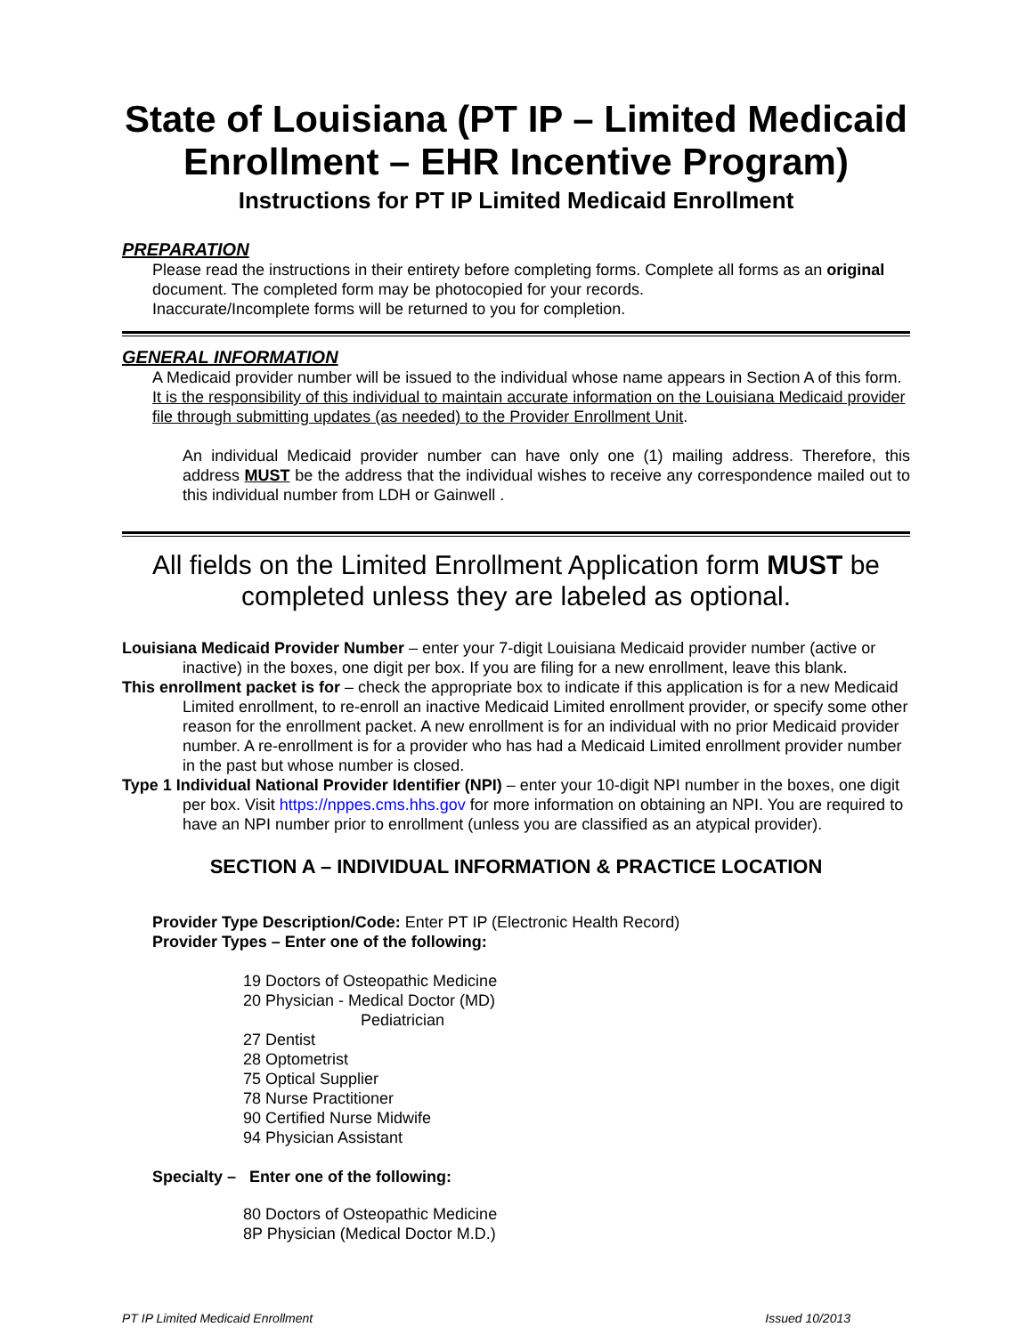State of Louisiana (PT IP – Limited Medicaid Enrollment – EHR Incentive Program)
Instructions for PT IP Limited Medicaid Enrollment
PREPARATION
Please read the instructions in their entirety before completing forms. Complete all forms as an original document. The completed form may be photocopied for your records.
Inaccurate/Incomplete forms will be returned to you for completion.
GENERAL INFORMATION
A Medicaid provider number will be issued to the individual whose name appears in Section A of this form. It is the responsibility of this individual to maintain accurate information on the Louisiana Medicaid provider file through submitting updates (as needed) to the Provider Enrollment Unit.
An individual Medicaid provider number can have only one (1) mailing address. Therefore, this address MUST be the address that the individual wishes to receive any correspondence mailed out to this individual number from LDH or Gainwell .
All fields on the Limited Enrollment Application form MUST be completed unless they are labeled as optional.
Louisiana Medicaid Provider Number – enter your 7-digit Louisiana Medicaid provider number (active or inactive) in the boxes, one digit per box. If you are filing for a new enrollment, leave this blank.
This enrollment packet is for – check the appropriate box to indicate if this application is for a new Medicaid Limited enrollment, to re-enroll an inactive Medicaid Limited enrollment provider, or specify some other reason for the enrollment packet. A new enrollment is for an individual with no prior Medicaid provider number. A re-enrollment is for a provider who has had a Medicaid Limited enrollment provider number in the past but whose number is closed.
Type 1 Individual National Provider Identifier (NPI) – enter your 10-digit NPI number in the boxes, one digit per box. Visit https://nppes.cms.hhs.gov for more information on obtaining an NPI. You are required to have an NPI number prior to enrollment (unless you are classified as an atypical provider).
SECTION A – INDIVIDUAL INFORMATION & PRACTICE LOCATION
Provider Type Description/Code: Enter PT IP (Electronic Health Record)
Provider Types – Enter one of the following:
19 Doctors of Osteopathic Medicine
20 Physician - Medical Doctor (MD)
Pediatrician
27 Dentist
28 Optometrist
75 Optical Supplier
78 Nurse Practitioner
90 Certified Nurse Midwife
94 Physician Assistant
Specialty – Enter one of the following:
80 Doctors of Osteopathic Medicine
8P Physician (Medical Doctor M.D.)
PT IP Limited Medicaid Enrollment Issued 10/2013